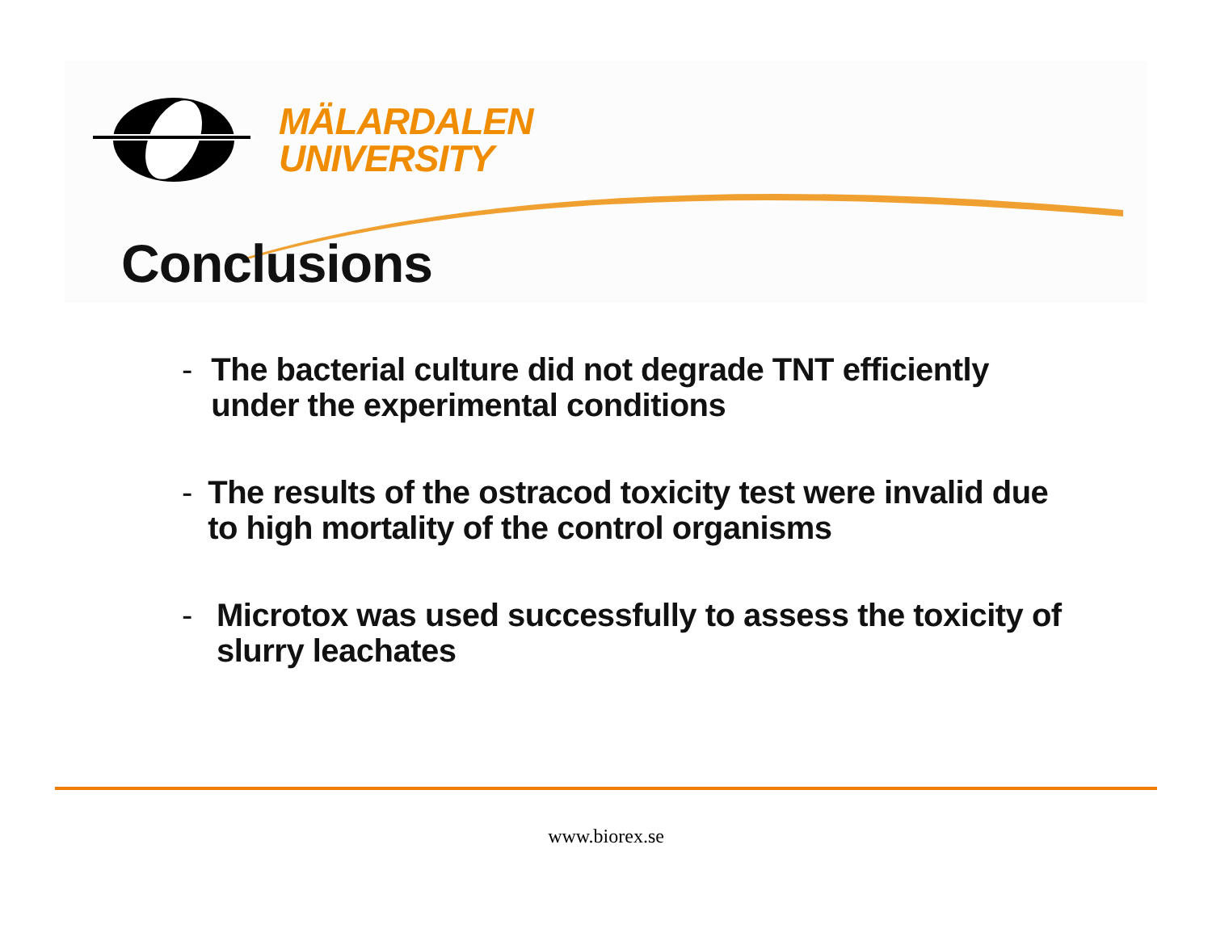MÄLARDALEN
UNIVERSITY
Conclusions
- The bacterial culture did not degrade TNT efficiently under the experimental conditions
- The results of the ostracod toxicity test were invalid due to high mortality of the control organisms
- Microtox was used successfully to assess the toxicity of slurry leachates
www.biorex.se